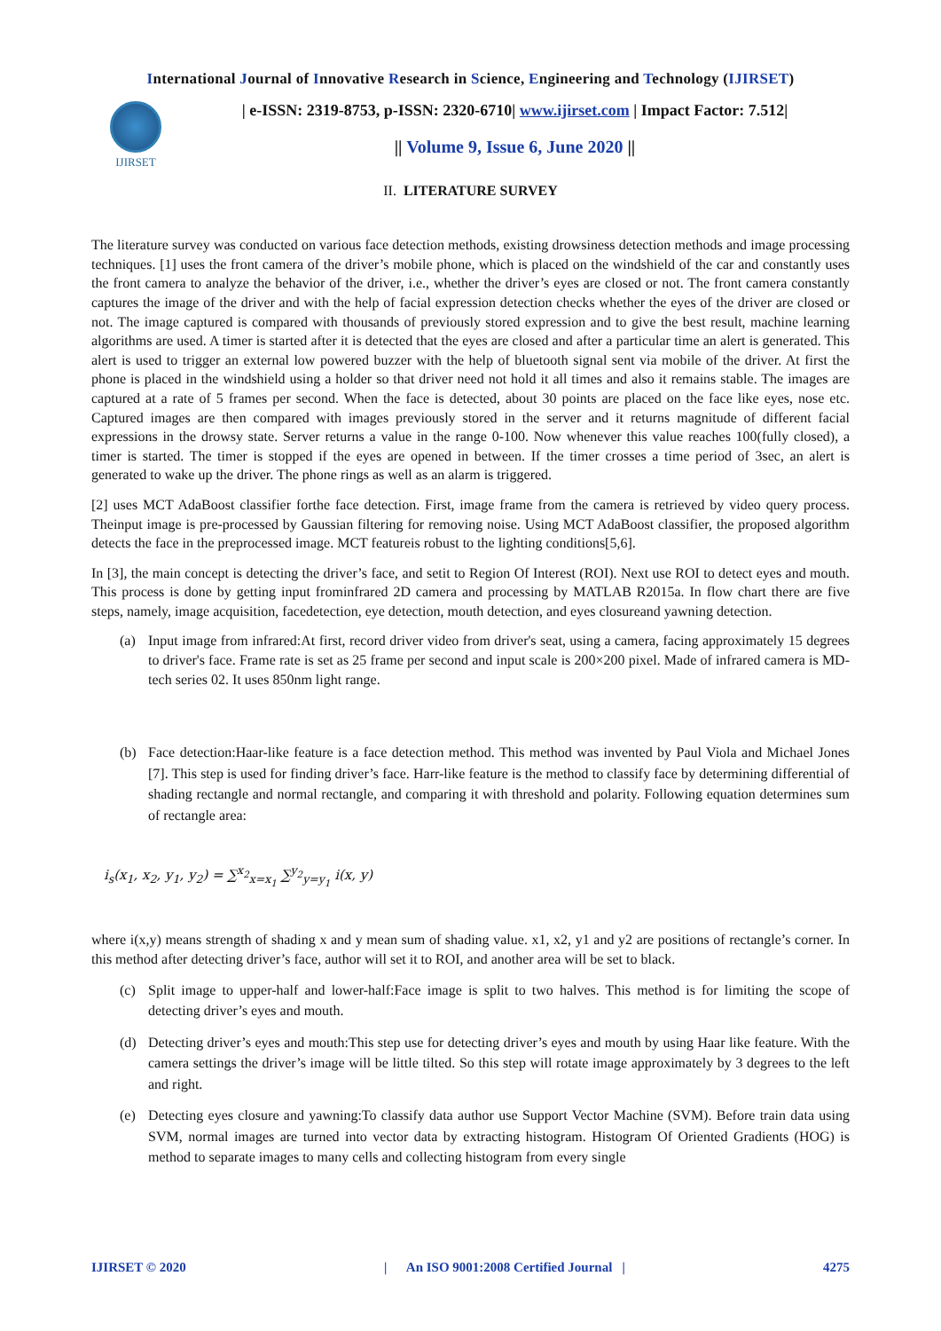International Journal of Innovative Research in Science, Engineering and Technology (IJIRSET)
IJIRSET
| e-ISSN: 2319-8753, p-ISSN: 2320-6710| www.ijirset.com | Impact Factor: 7.512|
|| Volume 9, Issue 6, June 2020 ||
II. LITERATURE SURVEY
The literature survey was conducted on various face detection methods, existing drowsiness detection methods and image processing techniques. [1] uses the front camera of the driver’s mobile phone, which is placed on the windshield of the car and constantly uses the front camera to analyze the behavior of the driver, i.e., whether the driver’s eyes are closed or not. The front camera constantly captures the image of the driver and with the help of facial expression detection checks whether the eyes of the driver are closed or not. The image captured is compared with thousands of previously stored expression and to give the best result, machine learning algorithms are used. A timer is started after it is detected that the eyes are closed and after a particular time an alert is generated. This alert is used to trigger an external low powered buzzer with the help of bluetooth signal sent via mobile of the driver. At first the phone is placed in the windshield using a holder so that driver need not hold it all times and also it remains stable. The images are captured at a rate of 5 frames per second. When the face is detected, about 30 points are placed on the face like eyes, nose etc. Captured images are then compared with images previously stored in the server and it returns magnitude of different facial expressions in the drowsy state. Server returns a value in the range 0-100. Now whenever this value reaches 100(fully closed), a timer is started. The timer is stopped if the eyes are opened in between. If the timer crosses a time period of 3sec, an alert is generated to wake up the driver. The phone rings as well as an alarm is triggered.
[2] uses MCT AdaBoost classifier forthe face detection. First, image frame from the camera is retrieved by video query process. Theinput image is pre-processed by Gaussian filtering for removing noise. Using MCT AdaBoost classifier, the proposed algorithm detects the face in the preprocessed image. MCT featureis robust to the lighting conditions[5,6].
In [3], the main concept is detecting the driver’s face, and setit to Region Of Interest (ROI). Next use ROI to detect eyes and mouth. This process is done by getting input frominfrared 2D camera and processing by MATLAB R2015a. In flow chart there are five steps, namely, image acquisition, facedetection, eye detection, mouth detection, and eyes closureand yawning detection.
(a) Input image from infrared:At first, record driver video from driver's seat, using a camera, facing approximately 15 degrees to driver's face. Frame rate is set as 25 frame per second and input scale is 200×200 pixel. Made of infrared camera is MD-tech series 02. It uses 850nm light range.
(b) Face detection:Haar-like feature is a face detection method. This method was invented by Paul Viola and Michael Jones [7]. This step is used for finding driver’s face. Harr-like feature is the method to classify face by determining differential of shading rectangle and normal rectangle, and comparing it with threshold and polarity. Following equation determines sum of rectangle area:
i<sub>s</sub>(x<sub>1</sub>, x<sub>2</sub>, y<sub>1</sub>, y<sub>2</sub>) = ∑<sup>x<sub>2</sub></sup><sub>x=x<sub>1</sub></sub> ∑<sup>y<sub>2</sub></sup><sub>y=y<sub>1</sub></sub> i(x, y)
where i(x,y) means strength of shading x and y mean sum of shading value. x1, x2, y1 and y2 are positions of rectangle’s corner. In this method after detecting driver’s face, author will set it to ROI, and another area will be set to black.
(c) Split image to upper-half and lower-half:Face image is split to two halves. This method is for limiting the scope of detecting driver’s eyes and mouth.
(d) Detecting driver’s eyes and mouth:This step use for detecting driver’s eyes and mouth by using Haar like feature. With the camera settings the driver’s image will be little tilted. So this step will rotate image approximately by 3 degrees to the left and right.
(e) Detecting eyes closure and yawning:To classify data author use Support Vector Machine (SVM). Before train data using SVM, normal images are turned into vector data by extracting histogram. Histogram Of Oriented Gradients (HOG) is method to separate images to many cells and collecting histogram from every single
IJIRSET © 2020 | An ISO 9001:2008 Certified Journal | 4275